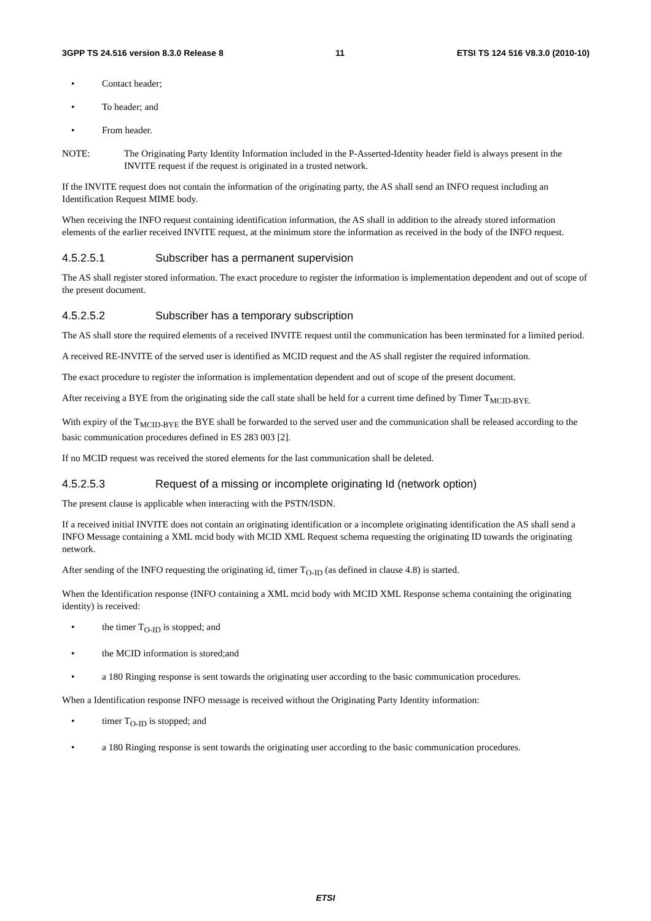3GPP TS 24.516 version 8.3.0 Release 8 11 ETSI TS 124 516 V8.3.0 (2010-10)
• Contact header;
• To header; and
• From header.
NOTE: The Originating Party Identity Information included in the P-Asserted-Identity header field is always present in the INVITE request if the request is originated in a trusted network.
If the INVITE request does not contain the information of the originating party, the AS shall send an INFO request including an Identification Request MIME body.
When receiving the INFO request containing identification information, the AS shall in addition to the already stored information elements of the earlier received INVITE request, at the minimum store the information as received in the body of the INFO request.
4.5.2.5.1 Subscriber has a permanent supervision
The AS shall register stored information. The exact procedure to register the information is implementation dependent and out of scope of the present document.
4.5.2.5.2 Subscriber has a temporary subscription
The AS shall store the required elements of a received INVITE request until the communication has been terminated for a limited period.
A received RE-INVITE of the served user is identified as MCID request and the AS shall register the required information.
The exact procedure to register the information is implementation dependent and out of scope of the present document.
After receiving a BYE from the originating side the call state shall be held for a current time defined by Timer T<sub>MCID-BYE.</sub>
With expiry of the T<sub>MCID-BYE</sub> the BYE shall be forwarded to the served user and the communication shall be released according to the basic communication procedures defined in ES 283 003 [2].
If no MCID request was received the stored elements for the last communication shall be deleted.
4.5.2.5.3 Request of a missing or incomplete originating Id (network option)
The present clause is applicable when interacting with the PSTN/ISDN.
If a received initial INVITE does not contain an originating identification or a incomplete originating identification the AS shall send a INFO Message containing a XML mcid body with MCID XML Request schema requesting the originating ID towards the originating network.
After sending of the INFO requesting the originating id, timer T<sub>O-ID</sub> (as defined in clause 4.8) is started.
When the Identification response (INFO containing a XML mcid body with MCID XML Response schema containing the originating identity) is received:
• the timer T<sub>O-ID</sub> is stopped; and
• the MCID information is stored;and
• a 180 Ringing response is sent towards the originating user according to the basic communication procedures.
When a Identification response INFO message is received without the Originating Party Identity information:
• timer T<sub>O-ID</sub> is stopped; and
• a 180 Ringing response is sent towards the originating user according to the basic communication procedures.
ETSI